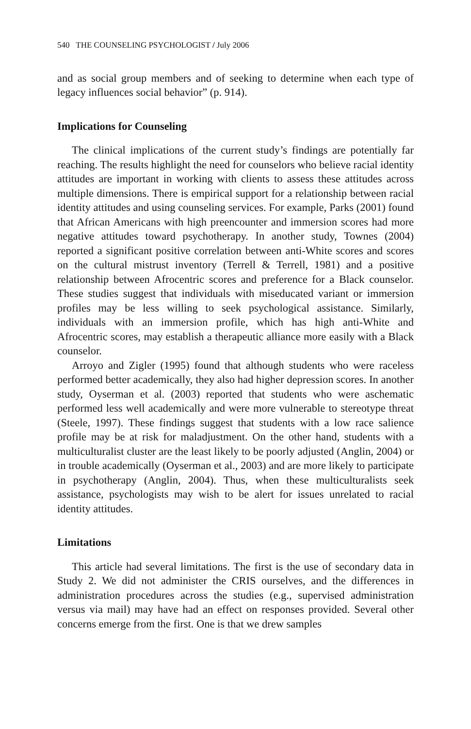540 THE COUNSELING PSYCHOLOGIST / July 2006
and as social group members and of seeking to determine when each type of legacy influences social behavior” (p. 914).
Implications for Counseling
The clinical implications of the current study’s findings are potentially far reaching. The results highlight the need for counselors who believe racial identity attitudes are important in working with clients to assess these attitudes across multiple dimensions. There is empirical support for a relationship between racial identity attitudes and using counseling services. For example, Parks (2001) found that African Americans with high preencounter and immersion scores had more negative attitudes toward psychotherapy. In another study, Townes (2004) reported a significant positive correlation between anti-White scores and scores on the cultural mistrust inventory (Terrell & Terrell, 1981) and a positive relationship between Afrocentric scores and preference for a Black counselor. These studies suggest that individuals with miseducated variant or immersion profiles may be less willing to seek psychological assistance. Similarly, individuals with an immersion profile, which has high anti-White and Afrocentric scores, may establish a therapeutic alliance more easily with a Black counselor.
Arroyo and Zigler (1995) found that although students who were raceless performed better academically, they also had higher depression scores. In another study, Oyserman et al. (2003) reported that students who were aschematic performed less well academically and were more vulnerable to stereotype threat (Steele, 1997). These findings suggest that students with a low race salience profile may be at risk for maladjustment. On the other hand, students with a multiculturalist cluster are the least likely to be poorly adjusted (Anglin, 2004) or in trouble academically (Oyserman et al., 2003) and are more likely to participate in psychotherapy (Anglin, 2004). Thus, when these multiculturalists seek assistance, psychologists may wish to be alert for issues unrelated to racial identity attitudes.
Limitations
This article had several limitations. The first is the use of secondary data in Study 2. We did not administer the CRIS ourselves, and the differences in administration procedures across the studies (e.g., supervised administration versus via mail) may have had an effect on responses provided. Several other concerns emerge from the first. One is that we drew samples